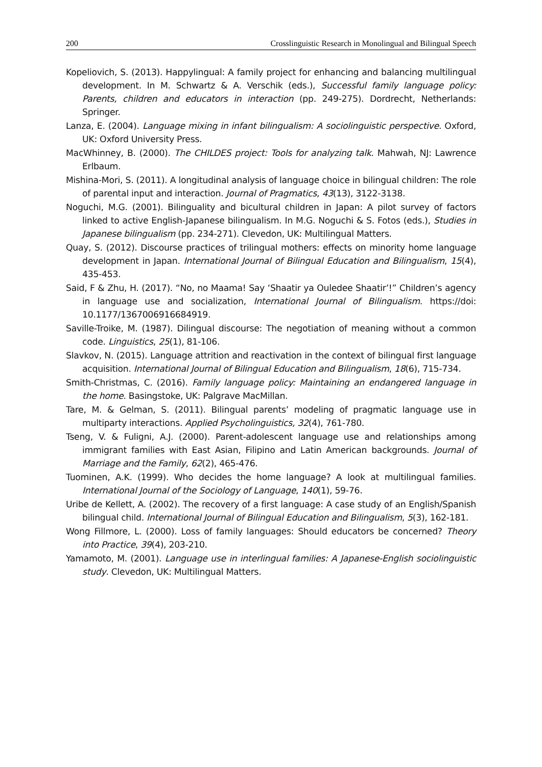200 Crosslinguistic Research in Monolingual and Bilingual Speech
Kopeliovich, S. (2013). Happylingual: A family project for enhancing and balancing multilingual development. In M. Schwartz & A. Verschik (eds.), Successful family language policy: Parents, children and educators in interaction (pp. 249-275). Dordrecht, Netherlands: Springer.
Lanza, E. (2004). Language mixing in infant bilingualism: A sociolinguistic perspective. Oxford, UK: Oxford University Press.
MacWhinney, B. (2000). The CHILDES project: Tools for analyzing talk. Mahwah, NJ: Lawrence Erlbaum.
Mishina-Mori, S. (2011). A longitudinal analysis of language choice in bilingual children: The role of parental input and interaction. Journal of Pragmatics, 43(13), 3122-3138.
Noguchi, M.G. (2001). Bilinguality and bicultural children in Japan: A pilot survey of factors linked to active English-Japanese bilingualism. In M.G. Noguchi & S. Fotos (eds.), Studies in Japanese bilingualism (pp. 234-271). Clevedon, UK: Multilingual Matters.
Quay, S. (2012). Discourse practices of trilingual mothers: effects on minority home language development in Japan. International Journal of Bilingual Education and Bilingualism, 15(4), 435-453.
Said, F & Zhu, H. (2017). “No, no Maama! Say ‘Shaatir ya Ouledee Shaatir’!” Children’s agency in language use and socialization, International Journal of Bilingualism. https://doi: 10.1177/1367006916684919.
Saville-Troike, M. (1987). Dilingual discourse: The negotiation of meaning without a common code. Linguistics, 25(1), 81-106.
Slavkov, N. (2015). Language attrition and reactivation in the context of bilingual first language acquisition. International Journal of Bilingual Education and Bilingualism, 18(6), 715-734.
Smith-Christmas, C. (2016). Family language policy: Maintaining an endangered language in the home. Basingstoke, UK: Palgrave MacMillan.
Tare, M. & Gelman, S. (2011). Bilingual parents’ modeling of pragmatic language use in multiparty interactions. Applied Psycholinguistics, 32(4), 761-780.
Tseng, V. & Fuligni, A.J. (2000). Parent-adolescent language use and relationships among immigrant families with East Asian, Filipino and Latin American backgrounds. Journal of Marriage and the Family, 62(2), 465-476.
Tuominen, A.K. (1999). Who decides the home language? A look at multilingual families. International Journal of the Sociology of Language, 140(1), 59-76.
Uribe de Kellett, A. (2002). The recovery of a first language: A case study of an English/Spanish bilingual child. International Journal of Bilingual Education and Bilingualism, 5(3), 162-181.
Wong Fillmore, L. (2000). Loss of family languages: Should educators be concerned? Theory into Practice, 39(4), 203-210.
Yamamoto, M. (2001). Language use in interlingual families: A Japanese-English sociolinguistic study. Clevedon, UK: Multilingual Matters.